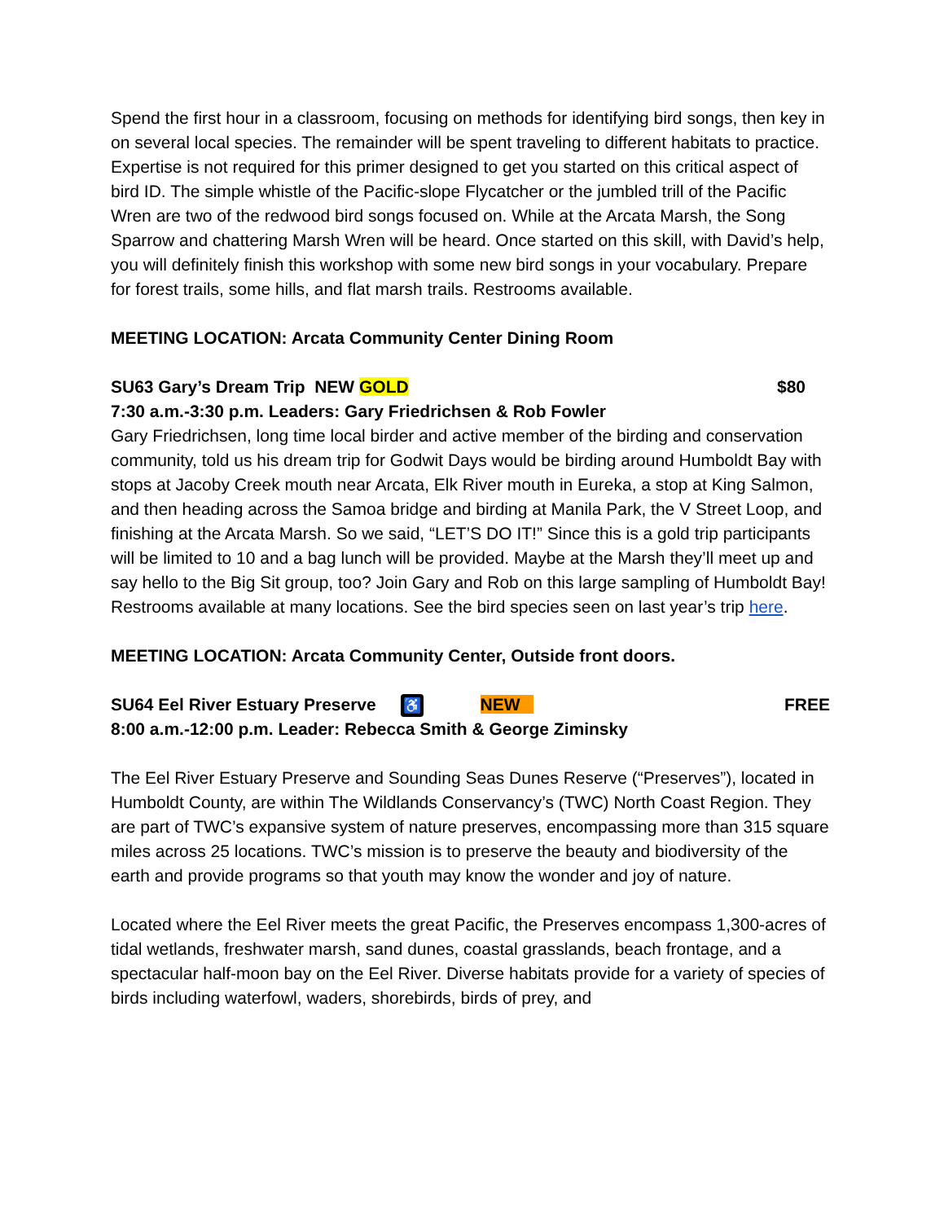Spend the first hour in a classroom, focusing on methods for identifying bird songs, then key in on several local species. The remainder will be spent traveling to different habitats to practice. Expertise is not required for this primer designed to get you started on this critical aspect of bird ID. The simple whistle of the Pacific-slope Flycatcher or the jumbled trill of the Pacific Wren are two of the redwood bird songs focused on. While at the Arcata Marsh, the Song Sparrow and chattering Marsh Wren will be heard. Once started on this skill, with David’s help, you will definitely finish this workshop with some new bird songs in your vocabulary. Prepare for forest trails, some hills, and flat marsh trails. Restrooms available.
MEETING LOCATION: Arcata Community Center Dining Room
SU63 Gary’s Dream Trip NEW GOLD $80
7:30 a.m.-3:30 p.m. Leaders: Gary Friedrichsen & Rob Fowler
Gary Friedrichsen, long time local birder and active member of the birding and conservation community, told us his dream trip for Godwit Days would be birding around Humboldt Bay with stops at Jacoby Creek mouth near Arcata, Elk River mouth in Eureka, a stop at King Salmon, and then heading across the Samoa bridge and birding at Manila Park, the V Street Loop, and finishing at the Arcata Marsh. So we said, “LET’S DO IT!” Since this is a gold trip participants will be limited to 10 and a bag lunch will be provided. Maybe at the Marsh they’ll meet up and say hello to the Big Sit group, too? Join Gary and Rob on this large sampling of Humboldt Bay! Restrooms available at many locations. See the bird species seen on last year’s trip here.
MEETING LOCATION: Arcata Community Center, Outside front doors.
SU64 Eel River Estuary Preserve ♿ NEW FREE
8:00 a.m.-12:00 p.m. Leader: Rebecca Smith & George Ziminsky
The Eel River Estuary Preserve and Sounding Seas Dunes Reserve (“Preserves”), located in Humboldt County, are within The Wildlands Conservancy’s (TWC) North Coast Region. They are part of TWC’s expansive system of nature preserves, encompassing more than 315 square miles across 25 locations. TWC’s mission is to preserve the beauty and biodiversity of the earth and provide programs so that youth may know the wonder and joy of nature.
Located where the Eel River meets the great Pacific, the Preserves encompass 1,300-acres of tidal wetlands, freshwater marsh, sand dunes, coastal grasslands, beach frontage, and a spectacular half-moon bay on the Eel River. Diverse habitats provide for a variety of species of birds including waterfowl, waders, shorebirds, birds of prey, and